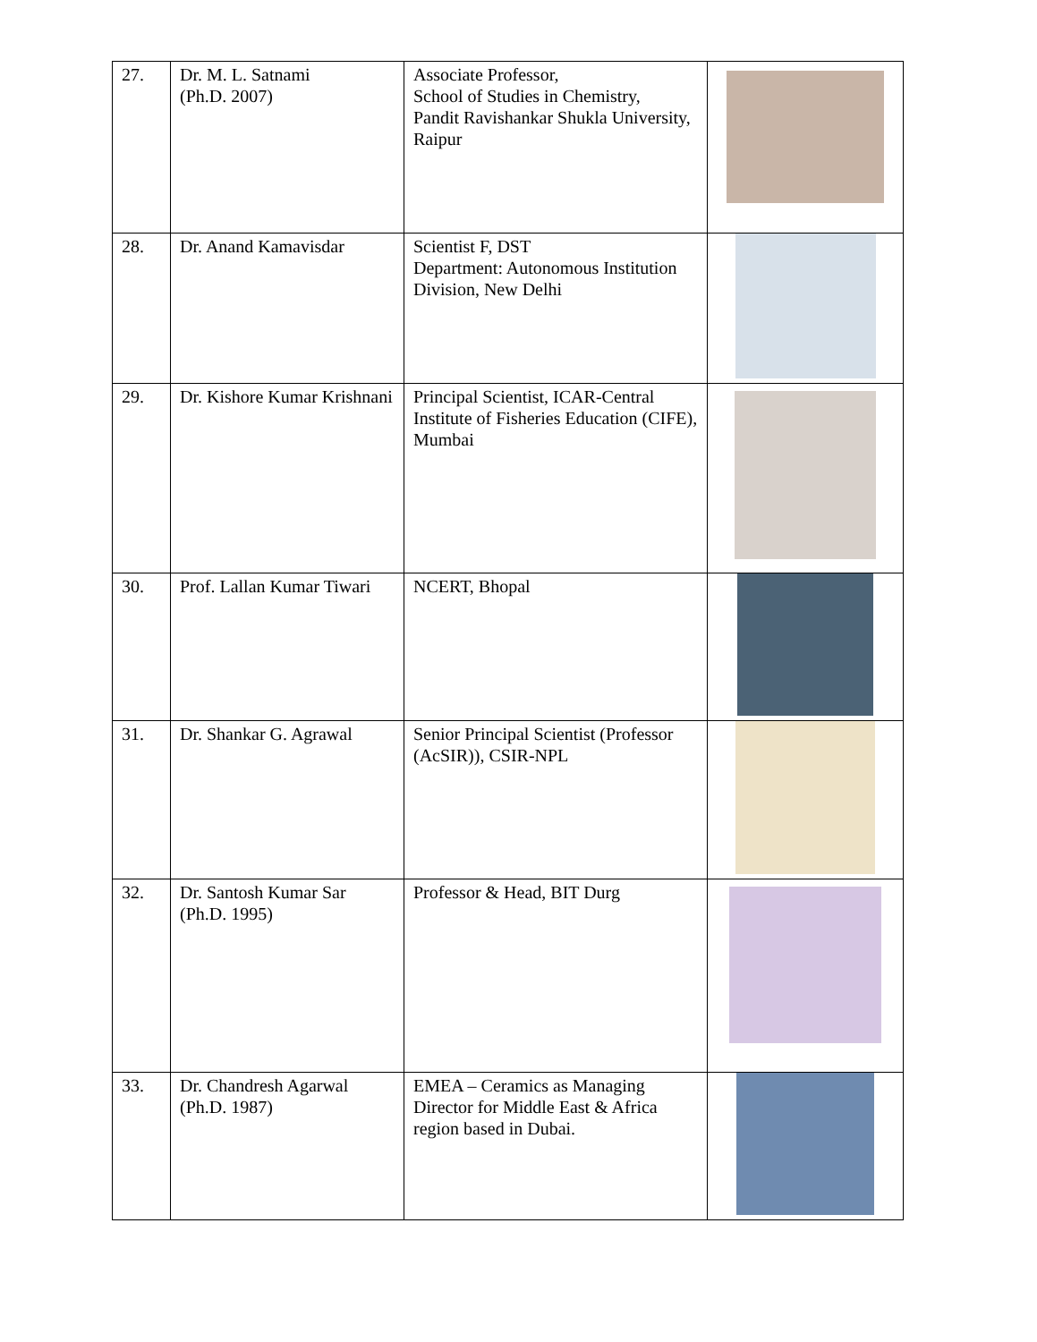| 27. | Dr. M. L. Satnami (Ph.D. 2007) | Associate Professor, School of Studies in Chemistry, Pandit Ravishankar Shukla University, Raipur | |
| 28. | Dr. Anand Kamavisdar | Scientist F, DST Department: Autonomous Institution Division, New Delhi | |
| 29. | Dr. Kishore Kumar Krishnani | Principal Scientist, ICAR-Central Institute of Fisheries Education (CIFE), Mumbai | |
| 30. | Prof. Lallan Kumar Tiwari | NCERT, Bhopal | |
| 31. | Dr. Shankar G. Agrawal | Senior Principal Scientist (Professor (AcSIR)), CSIR-NPL | |
| 32. | Dr. Santosh Kumar Sar (Ph.D. 1995) | Professor & Head, BIT Durg | |
| 33. | Dr. Chandresh Agarwal (Ph.D. 1987) | EMEA – Ceramics as Managing Director for Middle East & Africa region based in Dubai. | |